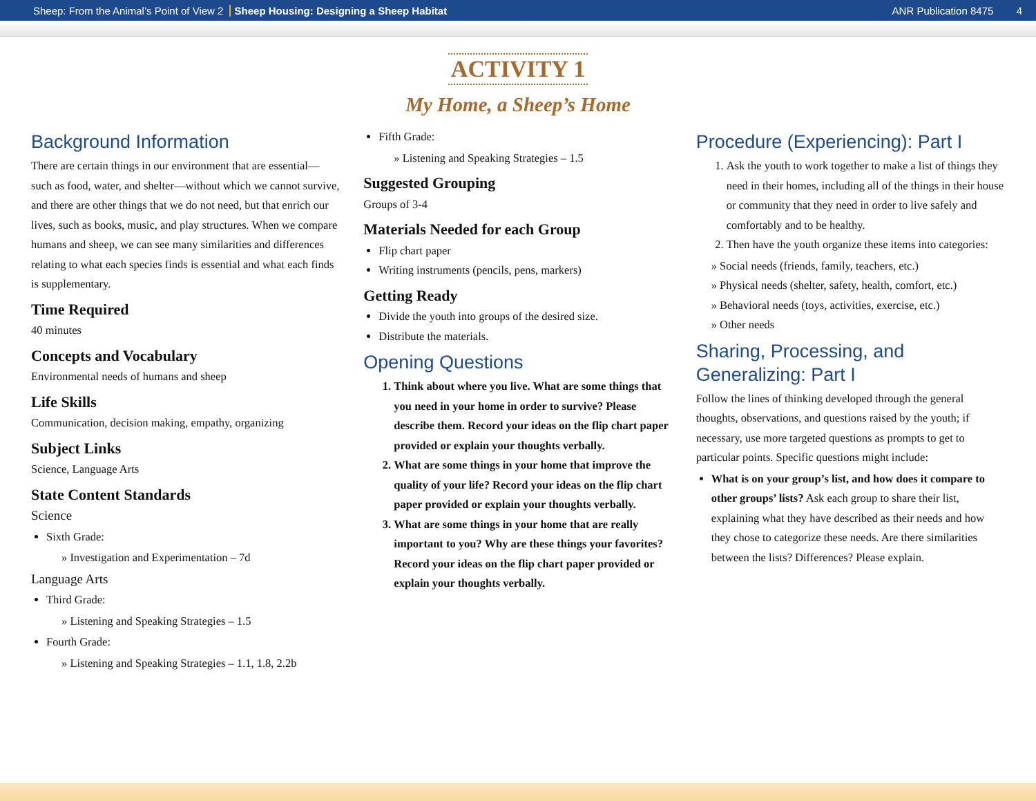Sheep: From the Animal’s Point of View 2 Sheep Housing: Designing a Sheep Habitat ANR Publication 8475 4
ACTIVITY 1
My Home, a Sheep’s Home
Background Information
There are certain things in our environment that are essential—such as food, water, and shelter—without which we cannot survive, and there are other things that we do not need, but that enrich our lives, such as books, music, and play structures. When we compare humans and sheep, we can see many similarities and differences relating to what each species finds is essential and what each finds is supplementary.
Time Required
40 minutes
Concepts and Vocabulary
Environmental needs of humans and sheep
Life Skills
Communication, decision making, empathy, organizing
Subject Links
Science, Language Arts
State Content Standards
Science
Sixth Grade:
» Investigation and Experimentation – 7d
Language Arts
Third Grade:
» Listening and Speaking Strategies – 1.5
Fourth Grade:
» Listening and Speaking Strategies – 1.1, 1.8, 2.2b
Fifth Grade:
» Listening and Speaking Strategies – 1.5
Suggested Grouping
Groups of 3-4
Materials Needed for each Group
Flip chart paper
Writing instruments (pencils, pens, markers)
Getting Ready
Divide the youth into groups of the desired size.
Distribute the materials.
Opening Questions
1. Think about where you live. What are some things that you need in your home in order to survive? Please describe them. Record your ideas on the flip chart paper provided or explain your thoughts verbally.
2. What are some things in your home that improve the quality of your life? Record your ideas on the flip chart paper provided or explain your thoughts verbally.
3. What are some things in your home that are really important to you? Why are these things your favor­ites? Record your ideas on the flip chart paper provided or explain your thoughts verbally.
Procedure (Experiencing): Part I
1. Ask the youth to work together to make a list of things they need in their homes, including all of the things in their house or community that they need in order to live safely and comfortably and to be healthy.
2. Then have the youth organize these items into categories:
» Social needs (friends, family, teachers, etc.)
» Physical needs (shelter, safety, health, comfort, etc.)
» Behavioral needs (toys, activities, exercise, etc.)
» Other needs
Sharing, Processing, and Generalizing: Part I
Follow the lines of thinking developed through the general thoughts, observations, and questions raised by the youth; if necessary, use more targeted questions as prompts to get to particular points. Specific questions might include:
What is on your group’s list, and how does it compare to other groups’ lists? Ask each group to share their list, explaining what they have described as their needs and how they chose to categorize these needs. Are there simi­larities between the lists? Differences? Please explain.